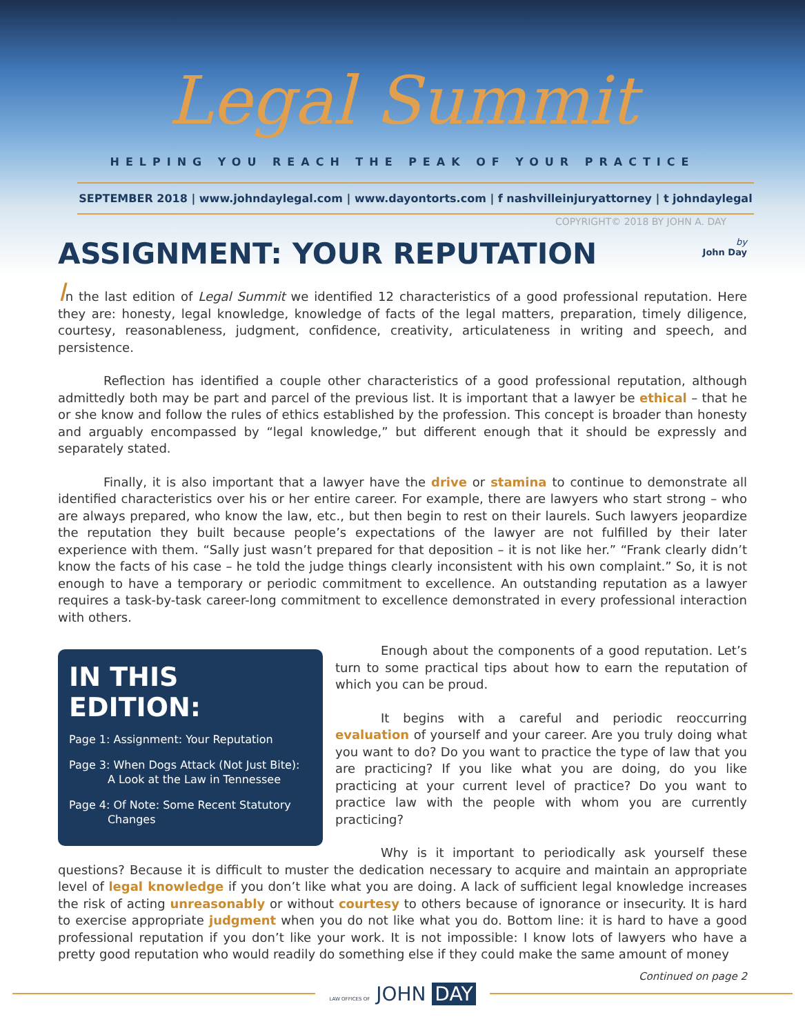Legal Summit
HELPING YOU REACH THE PEAK OF YOUR PRACTICE
SEPTEMBER 2018 | www.johndaylegal.com | www.dayontorts.com | f nashvilleinjuryattorney | t johndaylegal
COPYRIGHT© 2018 BY JOHN A. DAY
ASSIGNMENT: YOUR REPUTATION by
John Day
In the last edition of Legal Summit we identified 12 characteristics of a good professional reputation. Here they are: honesty, legal knowledge, knowledge of facts of the legal matters, preparation, timely diligence, courtesy, reasonableness, judgment, confidence, creativity, articulateness in writing and speech, and persistence.
Reflection has identified a couple other characteristics of a good professional reputation, although admittedly both may be part and parcel of the previous list. It is important that a lawyer be ethical – that he or she know and follow the rules of ethics established by the profession. This concept is broader than honesty and arguably encompassed by “legal knowledge,” but different enough that it should be expressly and separately stated.
Finally, it is also important that a lawyer have the drive or stamina to continue to demonstrate all identified characteristics over his or her entire career. For example, there are lawyers who start strong – who are always prepared, who know the law, etc., but then begin to rest on their laurels. Such lawyers jeopardize the reputation they built because people’s expectations of the lawyer are not fulfilled by their later experience with them. “Sally just wasn’t prepared for that deposition – it is not like her.” “Frank clearly didn’t know the facts of his case – he told the judge things clearly inconsistent with his own complaint.” So, it is not enough to have a temporary or periodic commitment to excellence. An outstanding reputation as a lawyer requires a task-by-task career-long commitment to excellence demonstrated in every professional interaction with others.
IN THIS EDITION:
Page 1: Assignment: Your Reputation
Page 3: When Dogs Attack (Not Just Bite):
A Look at the Law in Tennessee
Page 4: Of Note: Some Recent Statutory
Changes
Enough about the components of a good reputation. Let’s turn to some practical tips about how to earn the reputation of which you can be proud.
It begins with a careful and periodic reoccurring evaluation of yourself and your career. Are you truly doing what you want to do? Do you want to practice the type of law that you are practicing? If you like what you are doing, do you like practicing at your current level of practice? Do you want to practice law with the people with whom you are currently practicing?
Why is it important to periodically ask yourself these questions? Because it is difficult to muster the dedication necessary to acquire and maintain an appropriate level of legal knowledge if you don’t like what you are doing. A lack of sufficient legal knowledge increases the risk of acting unreasonably or without courtesy to others because of ignorance or insecurity. It is hard to exercise appropriate judgment when you do not like what you do. Bottom line: it is hard to have a good professional reputation if you don’t like your work. It is not impossible: I know lots of lawyers who have a pretty good reputation who would readily do something else if they could make the same amount of money
Continued on page 2
LAW OFFICES OF JOHN DAY